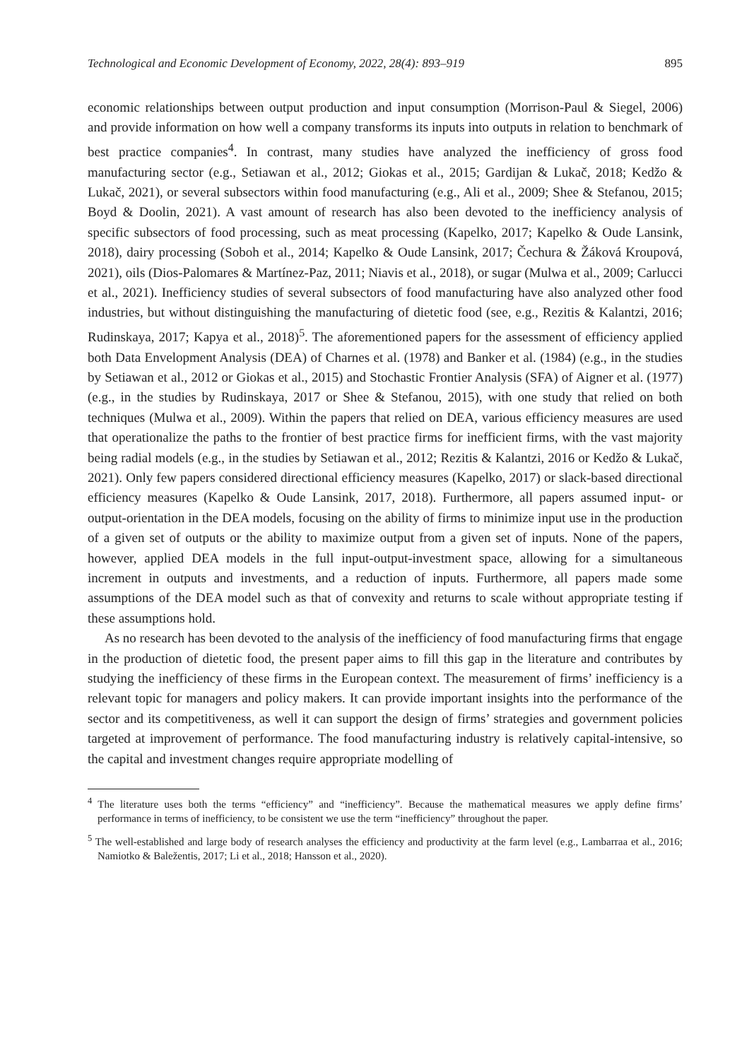Technological and Economic Development of Economy, 2022, 28(4): 893–919 895
economic relationships between output production and input consumption (Morrison-Paul & Siegel, 2006) and provide information on how well a company transforms its inputs into outputs in relation to benchmark of best practice companies<sup>4</sup>. In contrast, many studies have analyzed the inefficiency of gross food manufacturing sector (e.g., Setiawan et al., 2012; Giokas et al., 2015; Gardijan & Lukač, 2018; Kedžo & Lukač, 2021), or several subsectors within food manufacturing (e.g., Ali et al., 2009; Shee & Stefanou, 2015; Boyd & Doolin, 2021). A vast amount of research has also been devoted to the inefficiency analysis of specific subsectors of food processing, such as meat processing (Kapelko, 2017; Kapelko & Oude Lansink, 2018), dairy processing (Soboh et al., 2014; Kapelko & Oude Lansink, 2017; Čechura & Žáková Kroupová, 2021), oils (Dios-Palomares & Martínez-Paz, 2011; Niavis et al., 2018), or sugar (Mulwa et al., 2009; Carlucci et al., 2021). Inefficiency studies of several subsectors of food manufacturing have also analyzed other food industries, but without distinguishing the manufacturing of dietetic food (see, e.g., Rezitis & Kalantzi, 2016; Rudinskaya, 2017; Kapya et al., 2018)<sup>5</sup>. The aforementioned papers for the assessment of efficiency applied both Data Envelopment Analysis (DEA) of Charnes et al. (1978) and Banker et al. (1984) (e.g., in the studies by Setiawan et al., 2012 or Giokas et al., 2015) and Stochastic Frontier Analysis (SFA) of Aigner et al. (1977) (e.g., in the studies by Rudinskaya, 2017 or Shee & Stefanou, 2015), with one study that relied on both techniques (Mulwa et al., 2009). Within the papers that relied on DEA, various efficiency measures are used that operationalize the paths to the frontier of best practice firms for inefficient firms, with the vast majority being radial models (e.g., in the studies by Setiawan et al., 2012; Rezitis & Kalantzi, 2016 or Kedžo & Lukač, 2021). Only few papers considered directional efficiency measures (Kapelko, 2017) or slack-based directional efficiency measures (Kapelko & Oude Lansink, 2017, 2018). Furthermore, all papers assumed input- or output-orientation in the DEA models, focusing on the ability of firms to minimize input use in the production of a given set of outputs or the ability to maximize output from a given set of inputs. None of the papers, however, applied DEA models in the full input-output-investment space, allowing for a simultaneous increment in outputs and investments, and a reduction of inputs. Furthermore, all papers made some assumptions of the DEA model such as that of convexity and returns to scale without appropriate testing if these assumptions hold.
As no research has been devoted to the analysis of the inefficiency of food manufacturing firms that engage in the production of dietetic food, the present paper aims to fill this gap in the literature and contributes by studying the inefficiency of these firms in the European context. The measurement of firms’ inefficiency is a relevant topic for managers and policy makers. It can provide important insights into the performance of the sector and its competitiveness, as well it can support the design of firms’ strategies and government policies targeted at improvement of performance. The food manufacturing industry is relatively capital-intensive, so the capital and investment changes require appropriate modelling of
<sup>4</sup> The literature uses both the terms “efficiency” and “inefficiency”. Because the mathematical measures we apply define firms’ performance in terms of inefficiency, to be consistent we use the term “inefficiency” throughout the paper.
<sup>5</sup> The well-established and large body of research analyses the efficiency and productivity at the farm level (e.g., Lambarraa et al., 2016; Namiotko & Baležentis, 2017; Li et al., 2018; Hansson et al., 2020).